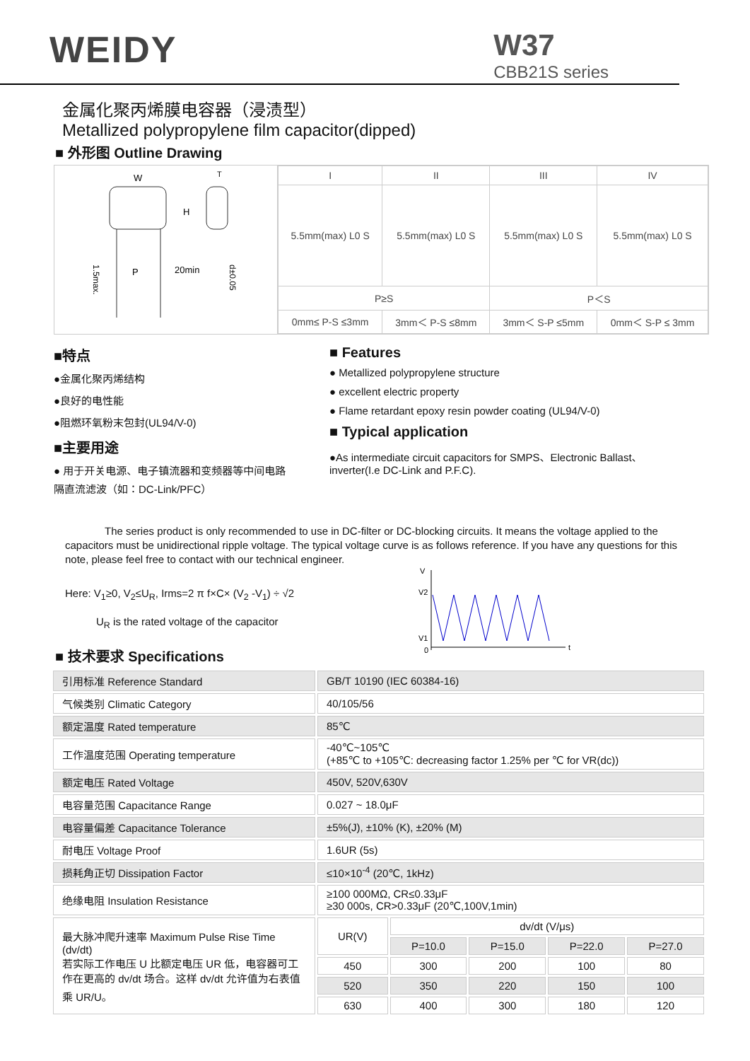WEIDY
W37
CBB21S series
金属化聚丙烯膜电容器（浸渍型）
Metallized polypropylene film capacitor(dipped)
■ 外形图 Outline Drawing
W
T
H
P
20min
1.5max.
d±0.05
| I | II | III | IV |
| 5.5mm(max) L0 S | 5.5mm(max) L0 S | 5.5mm(max) L0 S | 5.5mm(max) L0 S |
| P≥S | | P＜S | |
| 0mm≤ P-S ≤3mm | 3mm＜ P-S ≤8mm | 3mm＜ S-P ≤5mm | 0mm＜ S-P ≤ 3mm |
■特点
●金属化聚丙烯结构
●良好的电性能
●阻燃环氧粉末包封(UL94/V-0)
■主要用途
● 用于开关电源、电子镇流器和变频器等中间电路
隔直流滤波（如：DC-Link/PFC）
■ Features
● Metallized polypropylene structure
● excellent electric property
● Flame retardant epoxy resin powder coating (UL94/V-0)
■ Typical application
●As intermediate circuit capacitors for SMPS、Electronic Ballast、
inverter(I.e DC-Link and P.F.C).
The series product is only recommended to use in DC-filter or DC-blocking circuits. It means the voltage applied to the capacitors must be unidirectional ripple voltage. The typical voltage curve is as follows reference. If you have any questions for this note, please feel free to contact with our technical engineer.
Here: V<sub>1</sub>≥0, V<sub>2</sub>≤U<sub>R</sub>, Irms=2 π f×C× (V<sub>2</sub> -V<sub>1</sub>) ÷ √2
U<sub>R</sub> is the rated voltage of the capacitor
V
V2
V1
0
t
■ 技术要求 Specifications
| 引用标准 Reference Standard | GB/T 10190 (IEC 60384-16) | | | | |
| 气候类别 Climatic Category | 40/105/56 | | | | |
| 额定温度 Rated temperature | 85℃ | | | | |
| 工作温度范围 Operating temperature | -40℃~105℃ (+85℃ to +105℃: decreasing factor 1.25% per ℃ for VR(dc)) | | | | |
| 额定电压 Rated Voltage | 450V, 520V,630V | | | | |
| 电容量范围 Capacitance Range | 0.027 ~ 18.0μF | | | | |
| 电容量偏差 Capacitance Tolerance | ±5%(J), ±10% (K), ±20% (M) | | | | |
| 耐电压 Voltage Proof | 1.6UR (5s) | | | | |
| 损耗角正切 Dissipation Factor | ≤10×10<sup>-4</sup> (20℃, 1kHz) | | | | |
| 绝缘电阻 Insulation Resistance | ≥100 000MΩ, CR≤0.33μF ≥30 000s, CR>0.33μF (20℃,100V,1min) | | | | |
| 最大脉冲爬升速率 Maximum Pulse Rise Time (dv/dt) 若实际工作电压 U 比额定电压 UR 低，电容器可工作在更高的 dv/dt 场合。这样 dv/dt 允许值为右表值乘 UR/U。 | UR(V) | dv/dt (V/μs) | | | |
| | | P=10.0 | P=15.0 | P=22.0 | P=27.0 |
| | 450 | 300 | 200 | 100 | 80 |
| | 520 | 350 | 220 | 150 | 100 |
| | 630 | 400 | 300 | 180 | 120 |